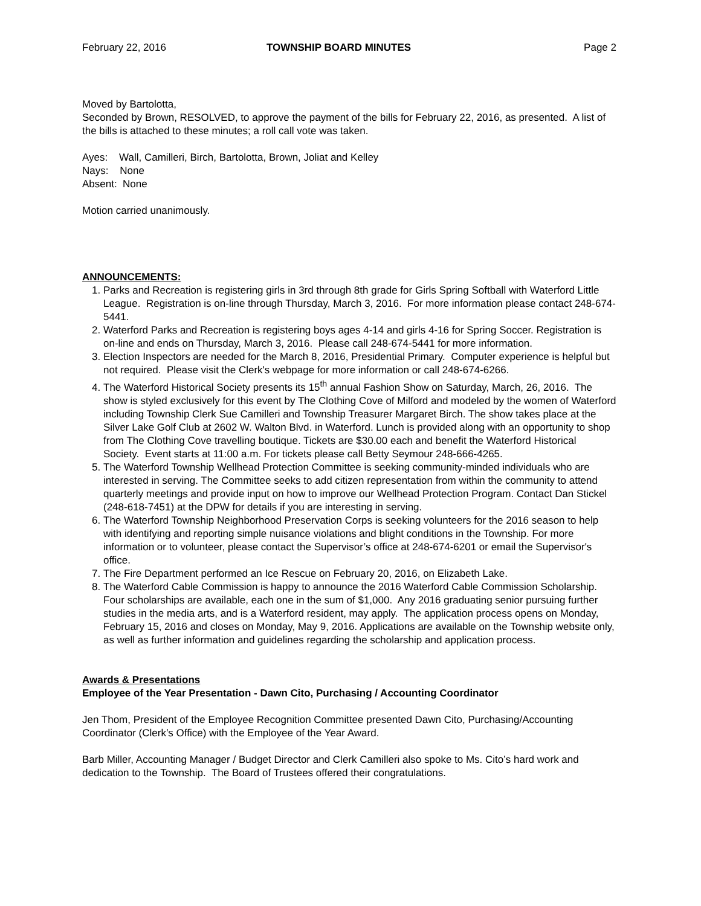February 22, 2016 TOWNSHIP BOARD MINUTES Page 2
Moved by Bartolotta,
Seconded by Brown, RESOLVED, to approve the payment of the bills for February 22, 2016, as presented. A list of the bills is attached to these minutes; a roll call vote was taken.
Ayes: Wall, Camilleri, Birch, Bartolotta, Brown, Joliat and Kelley
Nays: None
Absent: None
Motion carried unanimously.
ANNOUNCEMENTS:
1. Parks and Recreation is registering girls in 3rd through 8th grade for Girls Spring Softball with Waterford Little League. Registration is on-line through Thursday, March 3, 2016. For more information please contact 248-674-5441.
2. Waterford Parks and Recreation is registering boys ages 4-14 and girls 4-16 for Spring Soccer. Registration is on-line and ends on Thursday, March 3, 2016. Please call 248-674-5441 for more information.
3. Election Inspectors are needed for the March 8, 2016, Presidential Primary. Computer experience is helpful but not required. Please visit the Clerk's webpage for more information or call 248-674-6266.
4. The Waterford Historical Society presents its 15<sup>th</sup> annual Fashion Show on Saturday, March, 26, 2016. The show is styled exclusively for this event by The Clothing Cove of Milford and modeled by the women of Waterford including Township Clerk Sue Camilleri and Township Treasurer Margaret Birch. The show takes place at the Silver Lake Golf Club at 2602 W. Walton Blvd. in Waterford. Lunch is provided along with an opportunity to shop from The Clothing Cove travelling boutique. Tickets are $30.00 each and benefit the Waterford Historical Society. Event starts at 11:00 a.m. For tickets please call Betty Seymour 248-666-4265.
5. The Waterford Township Wellhead Protection Committee is seeking community-minded individuals who are interested in serving. The Committee seeks to add citizen representation from within the community to attend quarterly meetings and provide input on how to improve our Wellhead Protection Program. Contact Dan Stickel (248-618-7451) at the DPW for details if you are interesting in serving.
6. The Waterford Township Neighborhood Preservation Corps is seeking volunteers for the 2016 season to help with identifying and reporting simple nuisance violations and blight conditions in the Township. For more information or to volunteer, please contact the Supervisor’s office at 248-674-6201 or email the Supervisor's office.
7. The Fire Department performed an Ice Rescue on February 20, 2016, on Elizabeth Lake.
8. The Waterford Cable Commission is happy to announce the 2016 Waterford Cable Commission Scholarship. Four scholarships are available, each one in the sum of $1,000. Any 2016 graduating senior pursuing further studies in the media arts, and is a Waterford resident, may apply. The application process opens on Monday, February 15, 2016 and closes on Monday, May 9, 2016. Applications are available on the Township website only, as well as further information and guidelines regarding the scholarship and application process.
Awards & Presentations
Employee of the Year Presentation - Dawn Cito, Purchasing / Accounting Coordinator
Jen Thom, President of the Employee Recognition Committee presented Dawn Cito, Purchasing/Accounting Coordinator (Clerk’s Office) with the Employee of the Year Award.
Barb Miller, Accounting Manager / Budget Director and Clerk Camilleri also spoke to Ms. Cito’s hard work and dedication to the Township. The Board of Trustees offered their congratulations.